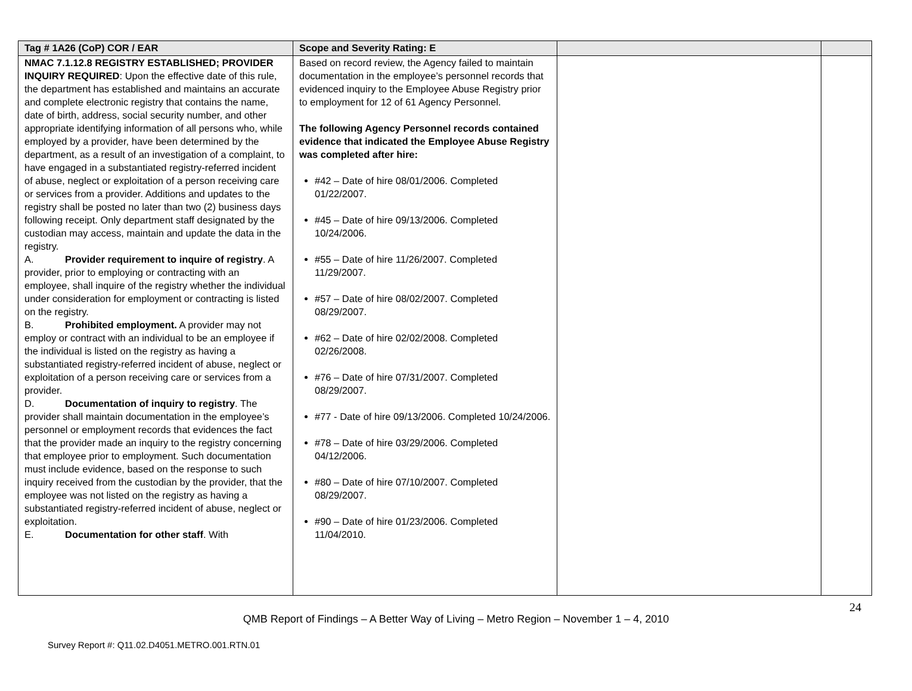| Tag # 1A26 (CoP) COR / EAR | Scope and Severity Rating: E | | |
| --- | --- | --- | --- |
| NMAC 7.1.12.8 REGISTRY ESTABLISHED; PROVIDER INQUIRY REQUIRED : Upon the effective date of this rule, the department has established and maintains an accurate and complete electronic registry that contains the name, date of birth, address, social security number, and other appropriate identifying information of all persons who, while employed by a provider, have been determined by the department, as a result of an investigation of a complaint, to have engaged in a substantiated registry-referred incident of abuse, neglect or exploitation of a person receiving care or services from a provider. Additions and updates to the registry shall be posted no later than two (2) business days following receipt. Only department staff designated by the custodian may access, maintain and update the data in the registry. A. Provider requirement to inquire of registry . A provider, prior to employing or contracting with an employee, shall inquire of the registry whether the individual under consideration for employment or contracting is listed on the registry. B. Prohibited employment. A provider may not employ or contract with an individual to be an employee if the individual is listed on the registry as having a substantiated registry-referred incident of abuse, neglect or exploitation of a person receiving care or services from a provider. D. Documentation of inquiry to registry . The provider shall maintain documentation in the employee’s personnel or employment records that evidences the fact that the provider made an inquiry to the registry concerning that employee prior to employment. Such documentation must include evidence, based on the response to such inquiry received from the custodian by the provider, that the employee was not listed on the registry as having a substantiated registry-referred incident of abuse, neglect or exploitation. E. Documentation for other staff . With | Based on record review, the Agency failed to maintain documentation in the employee’s personnel records that evidenced inquiry to the Employee Abuse Registry prior to employment for 12 of 61 Agency Personnel. The following Agency Personnel records contained evidence that indicated the Employee Abuse Registry was completed after hire: #42 – Date of hire 08/01/2006. Completed 01/22/2007. #45 – Date of hire 09/13/2006. Completed 10/24/2006. #55 – Date of hire 11/26/2007. Completed 11/29/2007. #57 – Date of hire 08/02/2007. Completed 08/29/2007. #62 – Date of hire 02/02/2008. Completed 02/26/2008. #76 – Date of hire 07/31/2007. Completed 08/29/2007. #77 - Date of hire 09/13/2006. Completed 10/24/2006. #78 – Date of hire 03/29/2006. Completed 04/12/2006. #80 – Date of hire 07/10/2007. Completed 08/29/2007. #90 – Date of hire 01/23/2006. Completed 11/04/2010. | | |
24
QMB Report of Findings – A Better Way of Living – Metro Region – November 1 – 4, 2010
Survey Report #: Q11.02.D4051.METRO.001.RTN.01